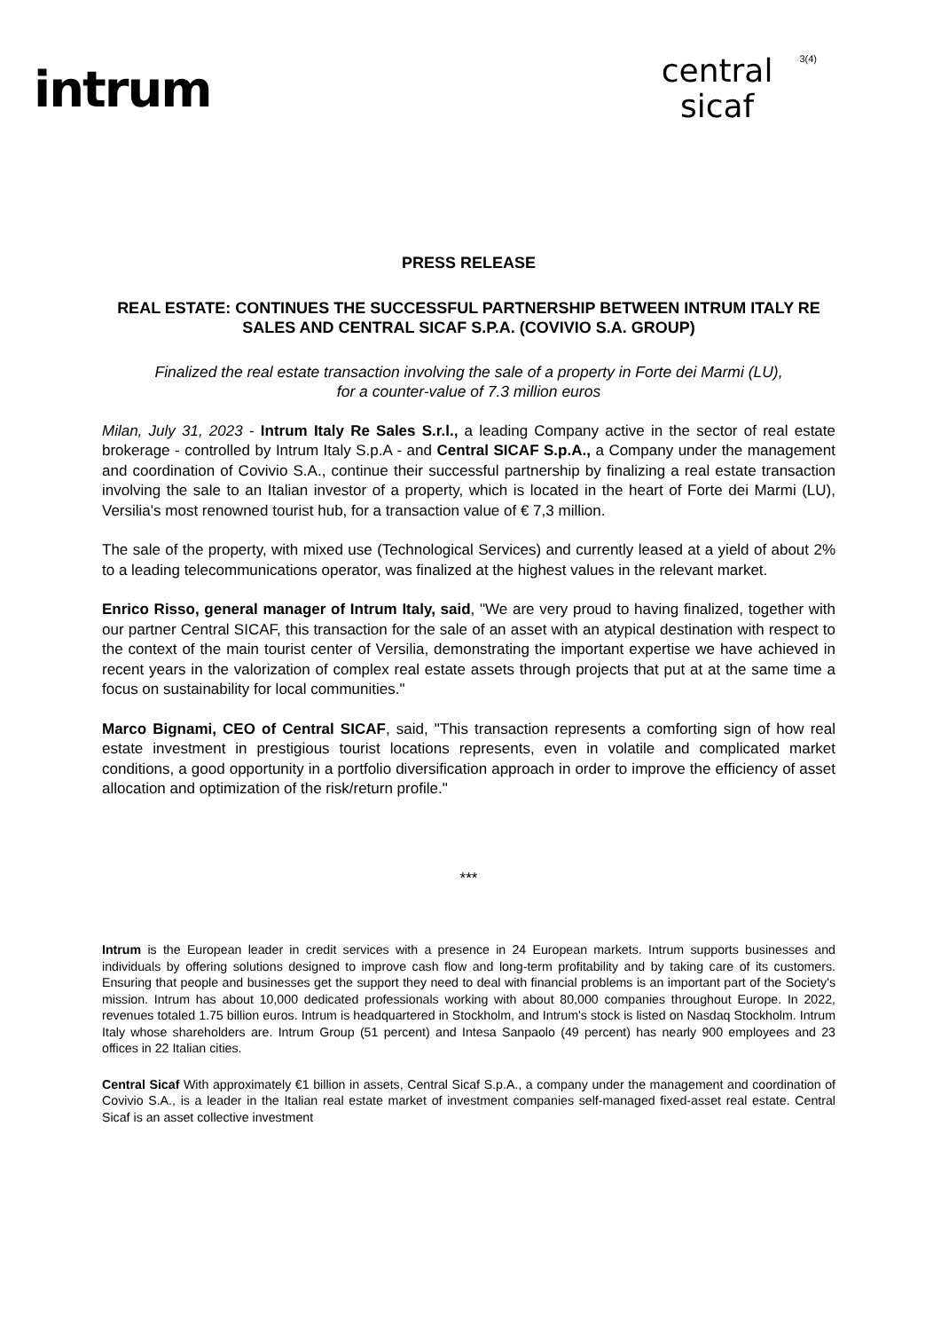intrum
central
sicaf
3(4)
PRESS RELEASE
REAL ESTATE: CONTINUES THE SUCCESSFUL PARTNERSHIP BETWEEN INTRUM ITALY RE SALES AND CENTRAL SICAF S.P.A. (COVIVIO S.A. GROUP)
Finalized the real estate transaction involving the sale of a property in Forte dei Marmi (LU),
for a counter-value of 7.3 million euros
Milan, July 31, 2023 - Intrum Italy Re Sales S.r.l., a leading Company active in the sector of real estate brokerage - controlled by Intrum Italy S.p.A - and Central SICAF S.p.A., a Company under the management and coordination of Covivio S.A., continue their successful partnership by finalizing a real estate transaction involving the sale to an Italian investor of a property, which is located in the heart of Forte dei Marmi (LU), Versilia's most renowned tourist hub, for a transaction value of € 7,3 million.
The sale of the property, with mixed use (Technological Services) and currently leased at a yield of about 2% to a leading telecommunications operator, was finalized at the highest values in the relevant market.
Enrico Risso, general manager of Intrum Italy, said, "We are very proud to having finalized, together with our partner Central SICAF, this transaction for the sale of an asset with an atypical destination with respect to the context of the main tourist center of Versilia, demonstrating the important expertise we have achieved in recent years in the valorization of complex real estate assets through projects that put at at the same time a focus on sustainability for local communities."
Marco Bignami, CEO of Central SICAF, said, "This transaction represents a comforting sign of how real estate investment in prestigious tourist locations represents, even in volatile and complicated market conditions, a good opportunity in a portfolio diversification approach in order to improve the efficiency of asset allocation and optimization of the risk/return profile."
***
Intrum is the European leader in credit services with a presence in 24 European markets. Intrum supports businesses and individuals by offering solutions designed to improve cash flow and long-term profitability and by taking care of its customers. Ensuring that people and businesses get the support they need to deal with financial problems is an important part of the Society's mission. Intrum has about 10,000 dedicated professionals working with about 80,000 companies throughout Europe. In 2022, revenues totaled 1.75 billion euros. Intrum is headquartered in Stockholm, and Intrum's stock is listed on Nasdaq Stockholm. Intrum Italy whose shareholders are. Intrum Group (51 percent) and Intesa Sanpaolo (49 percent) has nearly 900 employees and 23 offices in 22 Italian cities.
Central Sicaf With approximately €1 billion in assets, Central Sicaf S.p.A., a company under the management and coordination of Covivio S.A., is a leader in the Italian real estate market of investment companies self-managed fixed-asset real estate. Central Sicaf is an asset collective investment